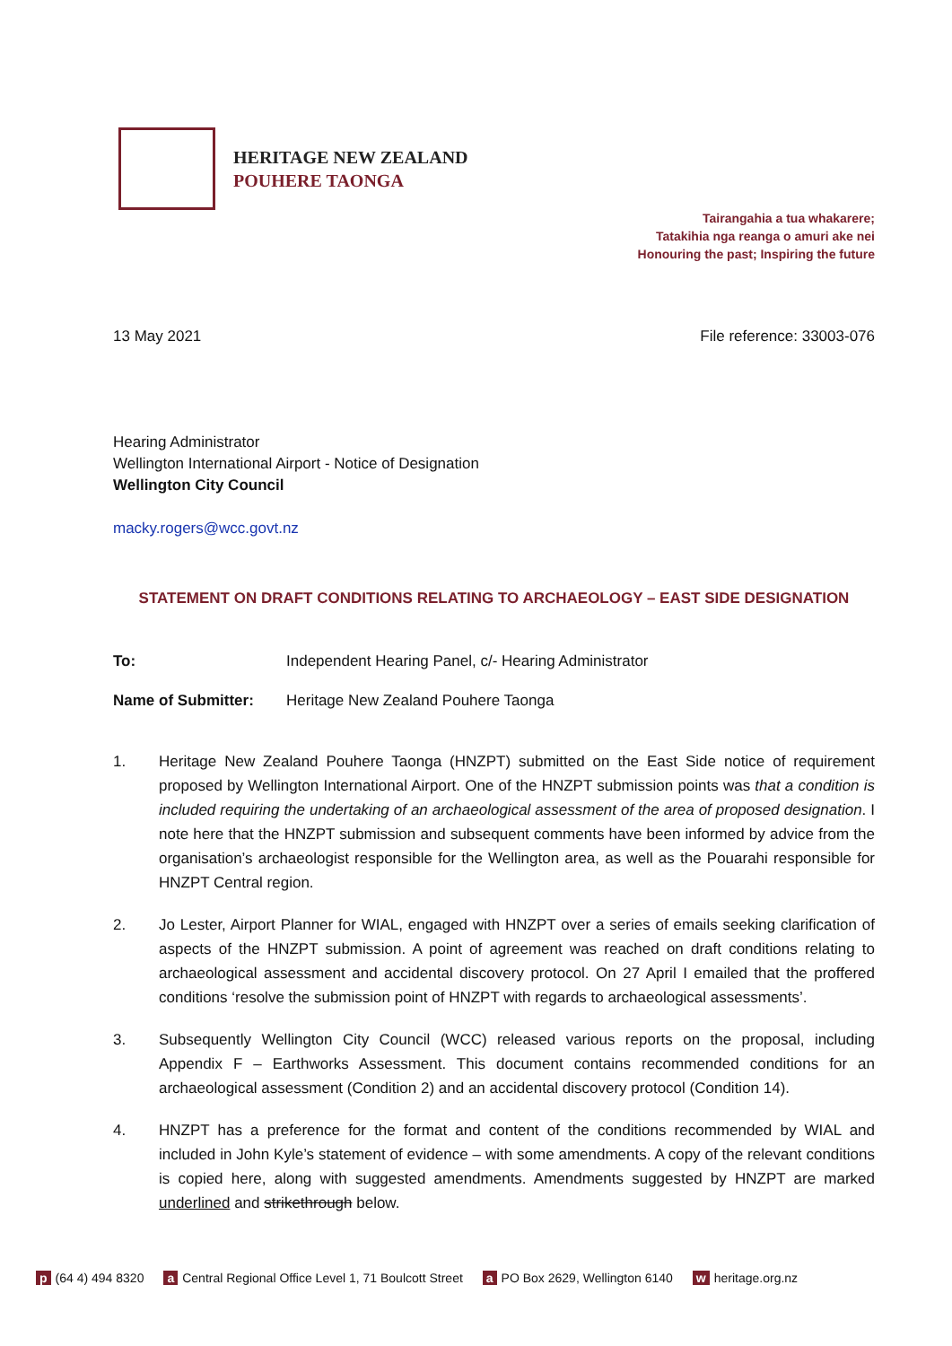HERITAGE NEW ZEALAND
POUHERE TAONGA
Tairangahia a tua whakarere;
Tatakihia nga reanga o amuri ake nei
Honouring the past; Inspiring the future
13 May 2021 File reference: 33003-076
Hearing Administrator
Wellington International Airport - Notice of Designation
Wellington City Council
macky.rogers@wcc.govt.nz
STATEMENT ON DRAFT CONDITIONS RELATING TO ARCHAEOLOGY – EAST SIDE DESIGNATION
To: Independent Hearing Panel, c/- Hearing Administrator
Name of Submitter: Heritage New Zealand Pouhere Taonga
1. Heritage New Zealand Pouhere Taonga (HNZPT) submitted on the East Side notice of requirement proposed by Wellington International Airport. One of the HNZPT submission points was that a condition is included requiring the undertaking of an archaeological assessment of the area of proposed designation. I note here that the HNZPT submission and subsequent comments have been informed by advice from the organisation’s archaeologist responsible for the Wellington area, as well as the Pouarahi responsible for HNZPT Central region.
2. Jo Lester, Airport Planner for WIAL, engaged with HNZPT over a series of emails seeking clarification of aspects of the HNZPT submission. A point of agreement was reached on draft conditions relating to archaeological assessment and accidental discovery protocol. On 27 April I emailed that the proffered conditions ‘resolve the submission point of HNZPT with regards to archaeological assessments’.
3. Subsequently Wellington City Council (WCC) released various reports on the proposal, including Appendix F – Earthworks Assessment. This document contains recommended conditions for an archaeological assessment (Condition 2) and an accidental discovery protocol (Condition 14).
4. HNZPT has a preference for the format and content of the conditions recommended by WIAL and included in John Kyle’s statement of evidence – with some amendments. A copy of the relevant conditions is copied here, along with suggested amendments. Amendments suggested by HNZPT are marked underlined and strikethrough below.
p (64 4) 494 8320 a Central Regional Office Level 1, 71 Boulcott Street a PO Box 2629, Wellington 6140 w heritage.org.nz